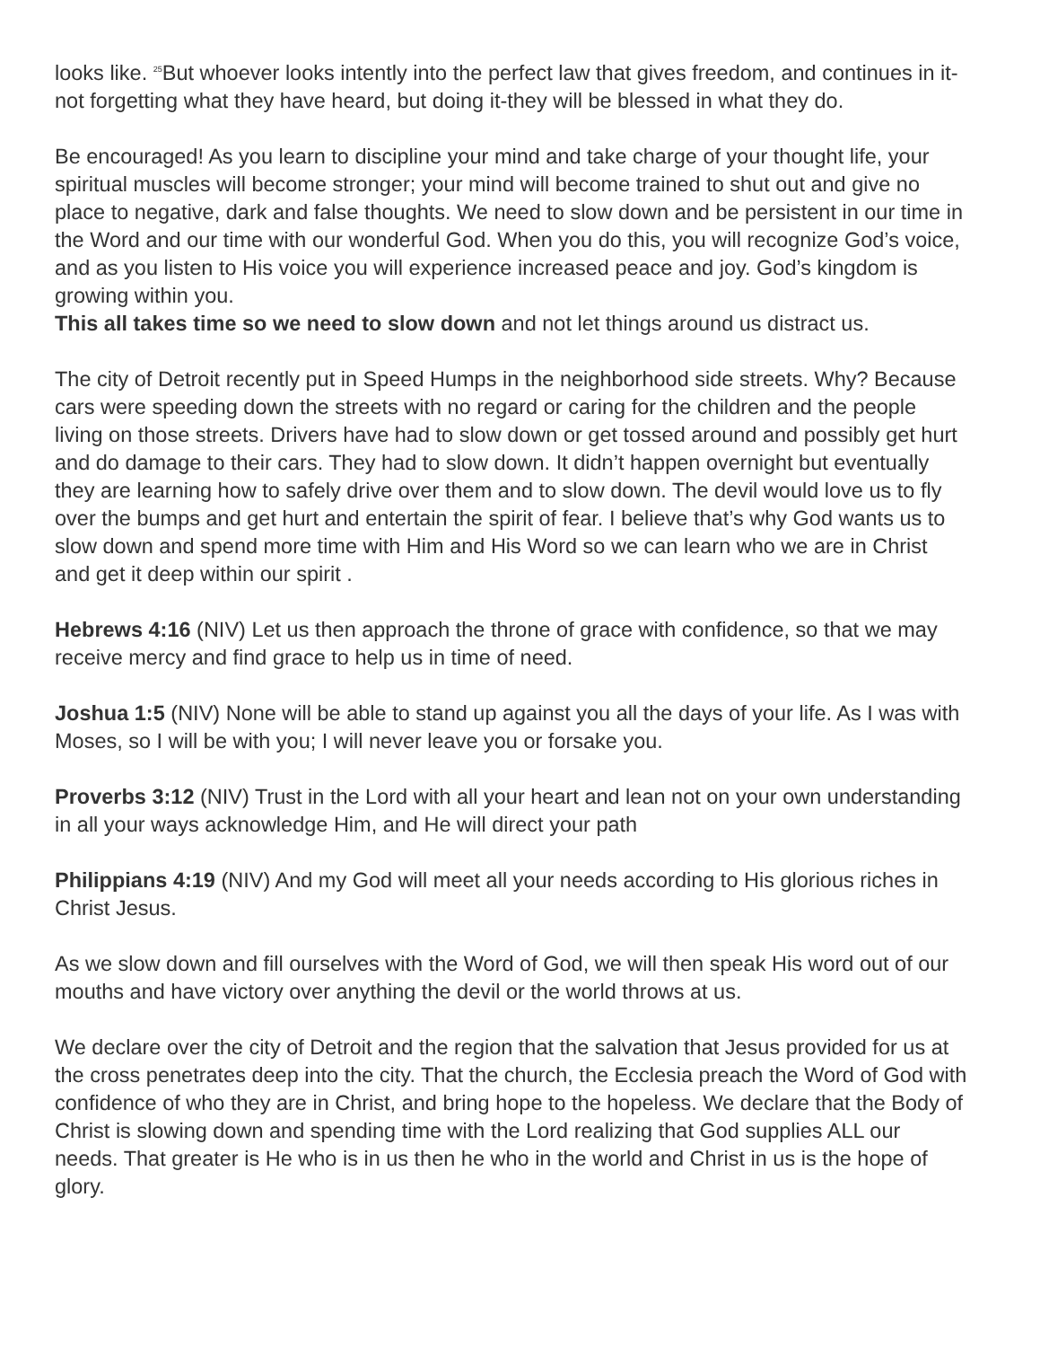looks like. <sup>25</sup>But whoever looks intently into the perfect law that gives freedom, and continues in it-not forgetting what they have heard, but doing it-they will be blessed in what they do.
Be encouraged! As you learn to discipline your mind and take charge of your thought life, your spiritual muscles will become stronger; your mind will become trained to shut out and give no place to negative, dark and false thoughts. We need to slow down and be persistent in our time in the Word and our time with our wonderful God. When you do this, you will recognize God’s voice, and as you listen to His voice you will experience increased peace and joy. God’s kingdom is growing within you.
This all takes time so we need to slow down and not let things around us distract us.
The city of Detroit recently put in Speed Humps in the neighborhood side streets. Why? Because cars were speeding down the streets with no regard or caring for the children and the people living on those streets. Drivers have had to slow down or get tossed around and possibly get hurt and do damage to their cars. They had to slow down. It didn’t happen overnight but eventually they are learning how to safely drive over them and to slow down. The devil would love us to fly over the bumps and get hurt and entertain the spirit of fear. I believe that’s why God wants us to slow down and spend more time with Him and His Word so we can learn who we are in Christ and get it deep within our spirit .
Hebrews 4:16 (NIV) Let us then approach the throne of grace with confidence, so that we may receive mercy and find grace to help us in time of need.
Joshua 1:5 (NIV) None will be able to stand up against you all the days of your life. As I was with Moses, so I will be with you; I will never leave you or forsake you.
Proverbs 3:12 (NIV) Trust in the Lord with all your heart and lean not on your own understanding in all your ways acknowledge Him, and He will direct your path
Philippians 4:19 (NIV) And my God will meet all your needs according to His glorious riches in Christ Jesus.
As we slow down and fill ourselves with the Word of God, we will then speak His word out of our mouths and have victory over anything the devil or the world throws at us.
We declare over the city of Detroit and the region that the salvation that Jesus provided for us at the cross penetrates deep into the city. That the church, the Ecclesia preach the Word of God with confidence of who they are in Christ, and bring hope to the hopeless. We declare that the Body of Christ is slowing down and spending time with the Lord realizing that God supplies ALL our needs. That greater is He who is in us then he who in the world and Christ in us is the hope of glory.